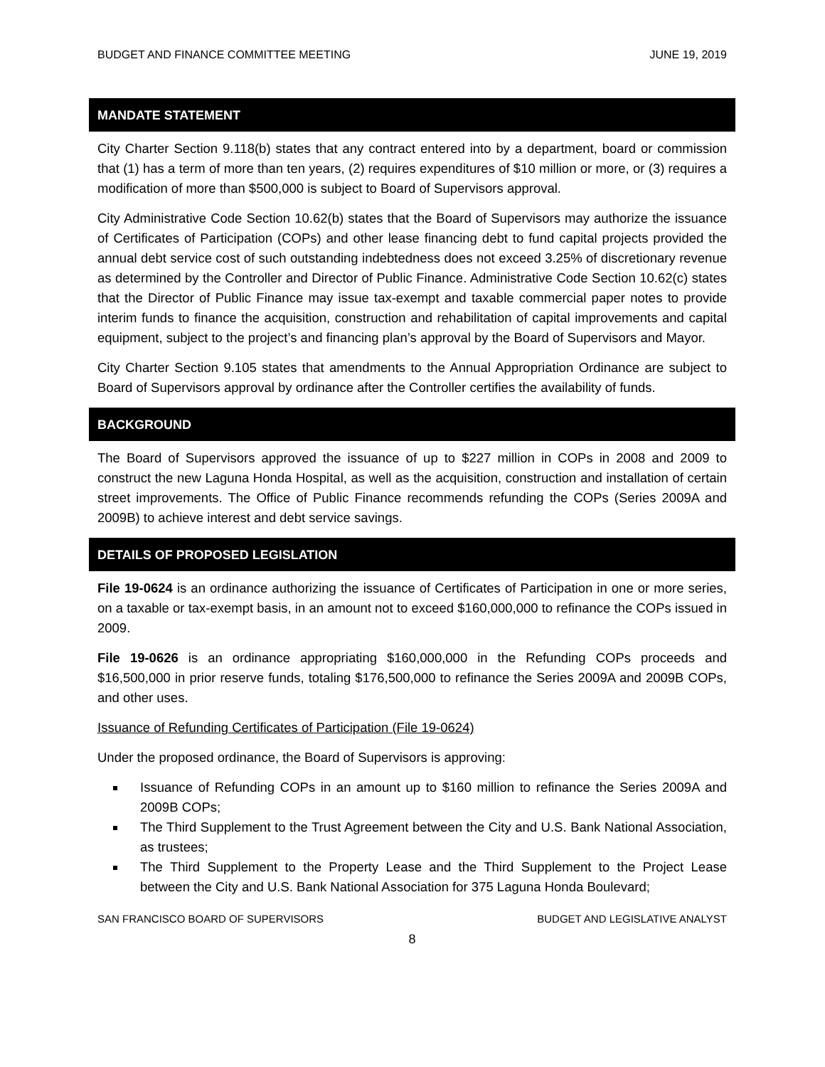BUDGET AND FINANCE COMMITTEE MEETING JUNE 19, 2019
MANDATE STATEMENT
City Charter Section 9.118(b) states that any contract entered into by a department, board or commission that (1) has a term of more than ten years, (2) requires expenditures of $10 million or more, or (3) requires a modification of more than $500,000 is subject to Board of Supervisors approval.
City Administrative Code Section 10.62(b) states that the Board of Supervisors may authorize the issuance of Certificates of Participation (COPs) and other lease financing debt to fund capital projects provided the annual debt service cost of such outstanding indebtedness does not exceed 3.25% of discretionary revenue as determined by the Controller and Director of Public Finance. Administrative Code Section 10.62(c) states that the Director of Public Finance may issue tax-exempt and taxable commercial paper notes to provide interim funds to finance the acquisition, construction and rehabilitation of capital improvements and capital equipment, subject to the project’s and financing plan’s approval by the Board of Supervisors and Mayor.
City Charter Section 9.105 states that amendments to the Annual Appropriation Ordinance are subject to Board of Supervisors approval by ordinance after the Controller certifies the availability of funds.
BACKGROUND
The Board of Supervisors approved the issuance of up to $227 million in COPs in 2008 and 2009 to construct the new Laguna Honda Hospital, as well as the acquisition, construction and installation of certain street improvements. The Office of Public Finance recommends refunding the COPs (Series 2009A and 2009B) to achieve interest and debt service savings.
DETAILS OF PROPOSED LEGISLATION
File 19-0624 is an ordinance authorizing the issuance of Certificates of Participation in one or more series, on a taxable or tax-exempt basis, in an amount not to exceed $160,000,000 to refinance the COPs issued in 2009.
File 19-0626 is an ordinance appropriating $160,000,000 in the Refunding COPs proceeds and $16,500,000 in prior reserve funds, totaling $176,500,000 to refinance the Series 2009A and 2009B COPs, and other uses.
Issuance of Refunding Certificates of Participation (File 19-0624)
Under the proposed ordinance, the Board of Supervisors is approving:
Issuance of Refunding COPs in an amount up to $160 million to refinance the Series 2009A and 2009B COPs;
The Third Supplement to the Trust Agreement between the City and U.S. Bank National Association, as trustees;
The Third Supplement to the Property Lease and the Third Supplement to the Project Lease between the City and U.S. Bank National Association for 375 Laguna Honda Boulevard;
SAN FRANCISCO BOARD OF SUPERVISORS BUDGET AND LEGISLATIVE ANALYST
8